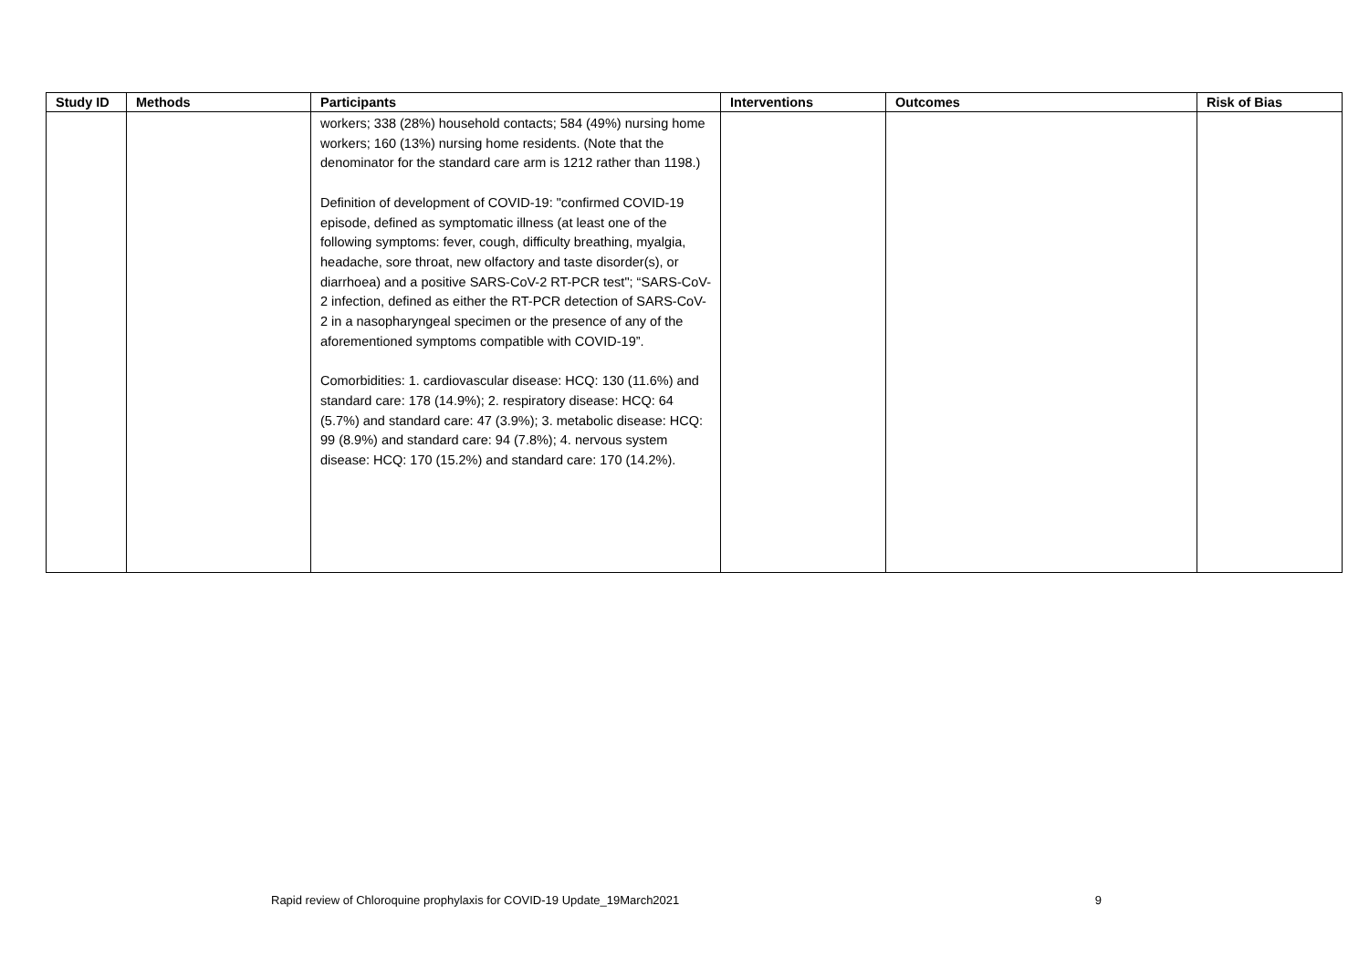| Study ID | Methods | Participants | Interventions | Outcomes | Risk of Bias |
| --- | --- | --- | --- | --- | --- |
| | | workers; 338 (28%) household contacts; 584 (49%) nursing home workers; 160 (13%) nursing home residents. (Note that the denominator for the standard care arm is 1212 rather than 1198.) Definition of development of COVID-19: "confirmed COVID-19 episode, defined as symptomatic illness (at least one of the following symptoms: fever, cough, difficulty breathing, myalgia, headache, sore throat, new olfactory and taste disorder(s), or diarrhoea) and a positive SARS-CoV-2 RT-PCR test"; “SARS-CoV-2 infection, defined as either the RT-PCR detection of SARS-CoV-2 in a nasopharyngeal specimen or the presence of any of the aforementioned symptoms compatible with COVID-19”. Comorbidities: 1. cardiovascular disease: HCQ: 130 (11.6%) and standard care: 178 (14.9%); 2. respiratory disease: HCQ: 64 (5.7%) and standard care: 47 (3.9%); 3. metabolic disease: HCQ: 99 (8.9%) and standard care: 94 (7.8%); 4. nervous system disease: HCQ: 170 (15.2%) and standard care: 170 (14.2%). | | | |
Rapid review of Chloroquine prophylaxis for COVID-19 Update_19March2021 9